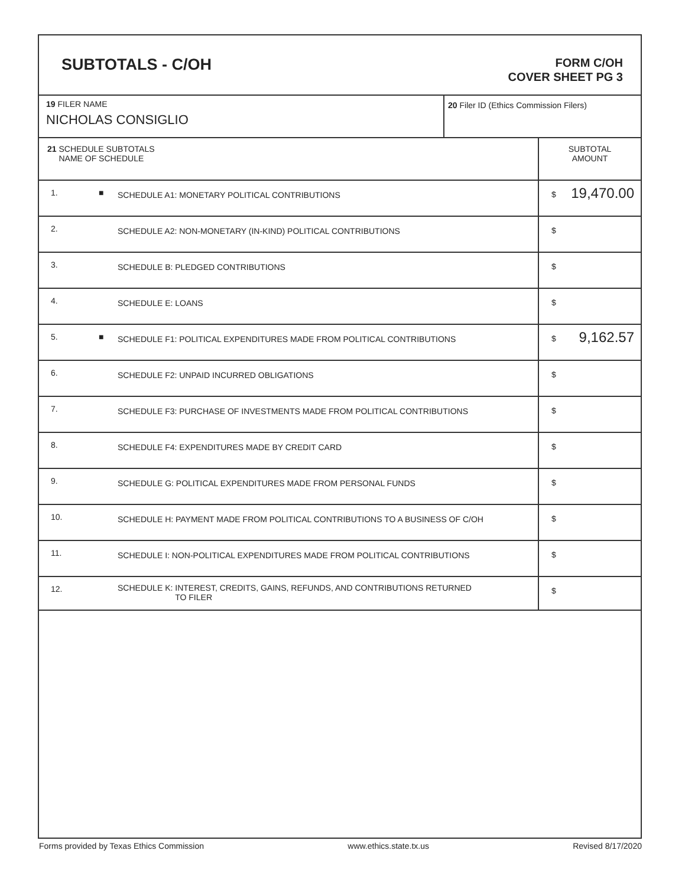SUBTOTALS - C/OH
FORM C/OH
COVER SHEET PG 3
| 19 FILER NAME NICHOLAS CONSIGLIO | 20 Filer ID (Ethics Commission Filers) |
| 21 SCHEDULE SUBTOTALS NAME OF SCHEDULE | | | SUBTOTAL AMOUNT |
| 1. | ■ | SCHEDULE A1: MONETARY POLITICAL CONTRIBUTIONS | $ 19,470.00 |
| 2. | | SCHEDULE A2: NON-MONETARY (IN-KIND) POLITICAL CONTRIBUTIONS | $ |
| 3. | | SCHEDULE B: PLEDGED CONTRIBUTIONS | $ |
| 4. | | SCHEDULE E: LOANS | $ |
| 5. | ■ | SCHEDULE F1: POLITICAL EXPENDITURES MADE FROM POLITICAL CONTRIBUTIONS | $ 9,162.57 |
| 6. | | SCHEDULE F2: UNPAID INCURRED OBLIGATIONS | $ |
| 7. | | SCHEDULE F3: PURCHASE OF INVESTMENTS MADE FROM POLITICAL CONTRIBUTIONS | $ |
| 8. | | SCHEDULE F4: EXPENDITURES MADE BY CREDIT CARD | $ |
| 9. | | SCHEDULE G: POLITICAL EXPENDITURES MADE FROM PERSONAL FUNDS | $ |
| 10. | | SCHEDULE H: PAYMENT MADE FROM POLITICAL CONTRIBUTIONS TO A BUSINESS OF C/OH | $ |
| 11. | | SCHEDULE I: NON-POLITICAL EXPENDITURES MADE FROM POLITICAL CONTRIBUTIONS | $ |
| 12. | | SCHEDULE K: INTEREST, CREDITS, GAINS, REFUNDS, AND CONTRIBUTIONS RETURNED TO FILER | $ |
Forms provided by Texas Ethics Commission www.ethics.state.tx.us Revised 8/17/2020